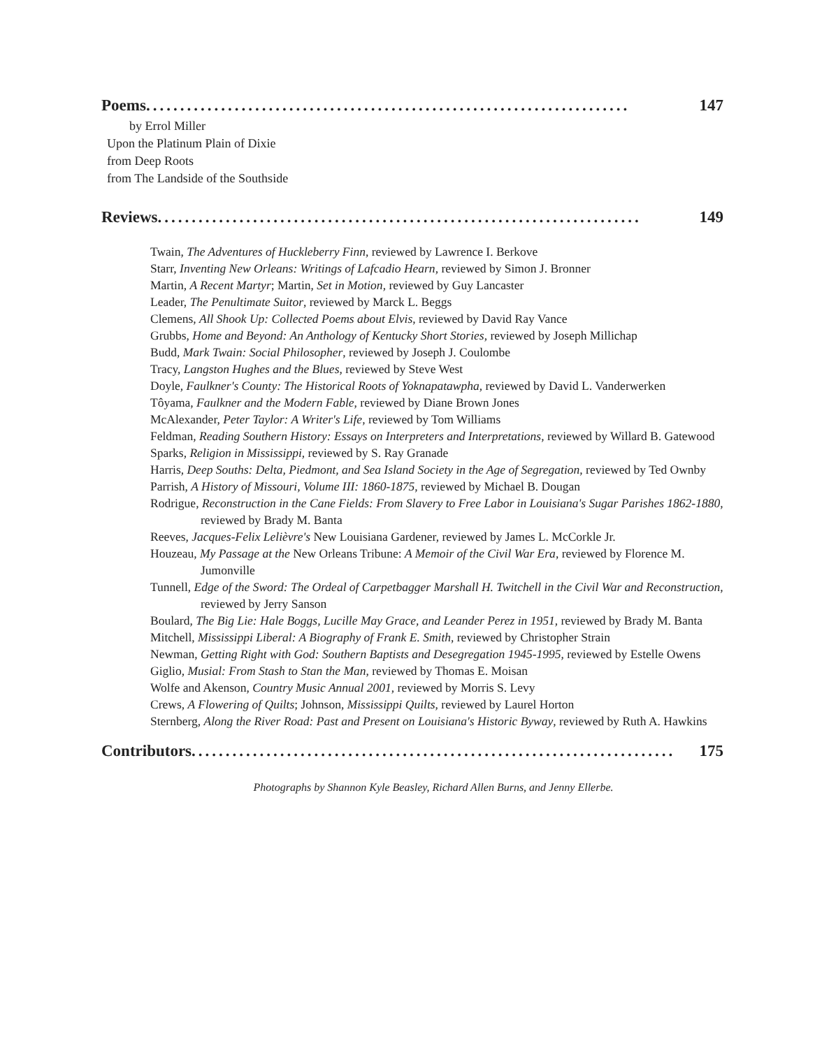Poems....................................................................... 147
by Errol Miller
Upon the Platinum Plain of Dixie
from Deep Roots
from The Landside of the Southside
Reviews....................................................................... 149
Twain, The Adventures of Huckleberry Finn, reviewed by Lawrence I. Berkove
Starr, Inventing New Orleans: Writings of Lafcadio Hearn, reviewed by Simon J. Bronner
Martin, A Recent Martyr; Martin, Set in Motion, reviewed by Guy Lancaster
Leader, The Penultimate Suitor, reviewed by Marck L. Beggs
Clemens, All Shook Up: Collected Poems about Elvis, reviewed by David Ray Vance
Grubbs, Home and Beyond: An Anthology of Kentucky Short Stories, reviewed by Joseph Millichap
Budd, Mark Twain: Social Philosopher, reviewed by Joseph J. Coulombe
Tracy, Langston Hughes and the Blues, reviewed by Steve West
Doyle, Faulkner's County: The Historical Roots of Yoknapatawpha, reviewed by David L. Vanderwerken
Tôyama, Faulkner and the Modern Fable, reviewed by Diane Brown Jones
McAlexander, Peter Taylor: A Writer's Life, reviewed by Tom Williams
Feldman, Reading Southern History: Essays on Interpreters and Interpretations, reviewed by Willard B. Gatewood
Sparks, Religion in Mississippi, reviewed by S. Ray Granade
Harris, Deep Souths: Delta, Piedmont, and Sea Island Society in the Age of Segregation, reviewed by Ted Ownby
Parrish, A History of Missouri, Volume III: 1860-1875, reviewed by Michael B. Dougan
Rodrigue, Reconstruction in the Cane Fields: From Slavery to Free Labor in Louisiana's Sugar Parishes 1862-1880, reviewed by Brady M. Banta
Reeves, Jacques-Felix Lelièvre's New Louisiana Gardener, reviewed by James L. McCorkle Jr.
Houzeau, My Passage at the New Orleans Tribune: A Memoir of the Civil War Era, reviewed by Florence M. Jumonville
Tunnell, Edge of the Sword: The Ordeal of Carpetbagger Marshall H. Twitchell in the Civil War and Reconstruction, reviewed by Jerry Sanson
Boulard, The Big Lie: Hale Boggs, Lucille May Grace, and Leander Perez in 1951, reviewed by Brady M. Banta
Mitchell, Mississippi Liberal: A Biography of Frank E. Smith, reviewed by Christopher Strain
Newman, Getting Right with God: Southern Baptists and Desegregation 1945-1995, reviewed by Estelle Owens
Giglio, Musial: From Stash to Stan the Man, reviewed by Thomas E. Moisan
Wolfe and Akenson, Country Music Annual 2001, reviewed by Morris S. Levy
Crews, A Flowering of Quilts; Johnson, Mississippi Quilts, reviewed by Laurel Horton
Sternberg, Along the River Road: Past and Present on Louisiana's Historic Byway, reviewed by Ruth A. Hawkins
Contributors....................................................................... 175
Photographs by Shannon Kyle Beasley, Richard Allen Burns, and Jenny Ellerbe.